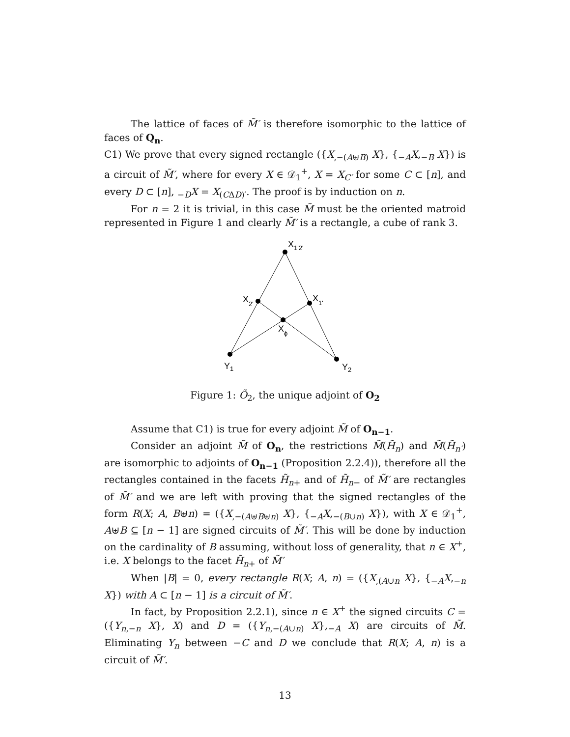The lattice of faces of M̃′ is therefore isomorphic to the lattice of faces of Q<sub>n</sub>.
C1) We prove that every signed rectangle ({X<sub>,−(A⊎B)</sub> X}, {<sub>−A</sub>X,<sub>−B</sub> X}) is a circuit of M̃′, where for every X ∈ 𝒟<sub>1</sub><sup>+</sup>, X = X<sub>C′</sub> for some C ⊂ [n], and every D ⊂ [n], <sub>−D</sub>X = X<sub>(CΔD)′</sub>. The proof is by induction on n.
For n = 2 it is trivial, in this case M̃ must be the oriented matroid represented in Figure 1 and clearly M̃′ is a rectangle, a cube of rank 3.
X1'2'
X2'
X1'
Xϕ
Y1
Y2
Figure 1: Õ<sub>2</sub>, the unique adjoint of O<sub>2</sub>
Assume that C1) is true for every adjoint M̃ of O<sub>n−1</sub>.
Consider an adjoint M̃ of O<sub>n</sub>, the restrictions M̃(H̃<sub>n</sub>) and M̃(H̃<sub>n′</sub>) are isomorphic to adjoints of O<sub>n−1</sub> (Proposition 2.2.4)), therefore all the rectangles contained in the facets H̃<sub>n+</sub> and of H̃<sub>n−</sub> of M̃′ are rectangles of M̃′ and we are left with proving that the signed rectangles of the form R(X; A, B⊎n) = ({X<sub>,−(A⊎B⊎n)</sub> X}, {<sub>−A</sub>X,<sub>−(B∪n)</sub> X}), with X ∈ 𝒟<sub>1</sub><sup>+</sup>, A⊎B ⊆ [n − 1] are signed circuits of M̃′. This will be done by induction on the cardinality of B assuming, without loss of generality, that n ∈ X<sup>+</sup>, i.e. X belongs to the facet H̃<sub>n+</sub> of M̃′
When |B| = 0, every rectangle R(X; A, n) = ({X<sub>,(A∪n</sub> X}, {<sub>−A</sub>X,<sub>−n</sub> X}) with A ⊂ [n − 1] is a circuit of M̃′.
In fact, by Proposition 2.2.1), since n ∈ X<sup>+</sup> the signed circuits C = ({Y<sub>n,−n</sub> X}, X) and D = ({Y<sub>n,−(A∪n)</sub> X},<sub>−A</sub> X) are circuits of M̃. Eliminating Y<sub>n</sub> between −C and D we conclude that R(X; A, n) is a circuit of M̃′.
13